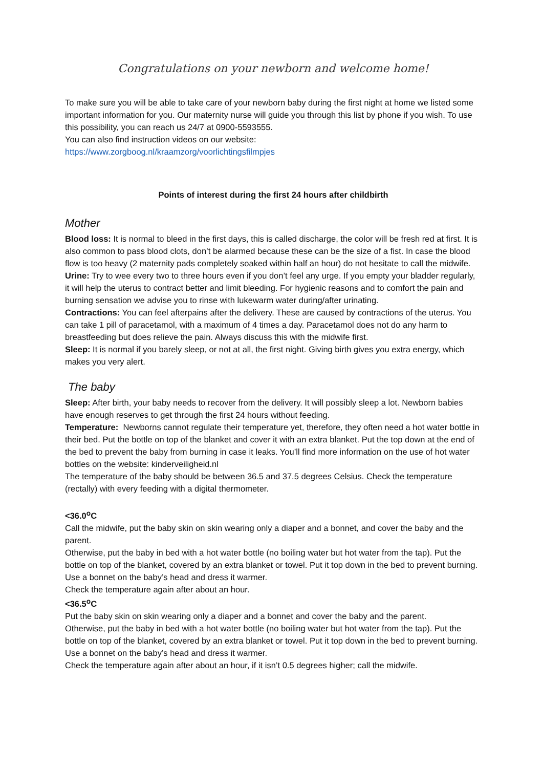Congratulations on your newborn and welcome home!
To make sure you will be able to take care of your newborn baby during the first night at home we listed some important information for you. Our maternity nurse will guide you through this list by phone if you wish. To use this possibility, you can reach us 24/7 at 0900-5593555.
You can also find instruction videos on our website:
https://www.zorgboog.nl/kraamzorg/voorlichtingsfilmpjes
Points of interest during the first 24 hours after childbirth
Mother
Blood loss: It is normal to bleed in the first days, this is called discharge, the color will be fresh red at first. It is also common to pass blood clots, don’t be alarmed because these can be the size of a fist. In case the blood flow is too heavy (2 maternity pads completely soaked within half an hour) do not hesitate to call the midwife.
Urine: Try to wee every two to three hours even if you don’t feel any urge. If you empty your bladder regularly, it will help the uterus to contract better and limit bleeding. For hygienic reasons and to comfort the pain and burning sensation we advise you to rinse with lukewarm water during/after urinating.
Contractions: You can feel afterpains after the delivery. These are caused by contractions of the uterus. You can take 1 pill of paracetamol, with a maximum of 4 times a day. Paracetamol does not do any harm to breastfeeding but does relieve the pain. Always discuss this with the midwife first.
Sleep: It is normal if you barely sleep, or not at all, the first night. Giving birth gives you extra energy, which makes you very alert.
The baby
Sleep: After birth, your baby needs to recover from the delivery. It will possibly sleep a lot. Newborn babies have enough reserves to get through the first 24 hours without feeding.
Temperature: Newborns cannot regulate their temperature yet, therefore, they often need a hot water bottle in their bed. Put the bottle on top of the blanket and cover it with an extra blanket. Put the top down at the end of the bed to prevent the baby from burning in case it leaks. You’ll find more information on the use of hot water bottles on the website: kinderveiligheid.nl
The temperature of the baby should be between 36.5 and 37.5 degrees Celsius. Check the temperature (rectally) with every feeding with a digital thermometer.
<36.0<sup>o</sup>C
Call the midwife, put the baby skin on skin wearing only a diaper and a bonnet, and cover the baby and the parent.
Otherwise, put the baby in bed with a hot water bottle (no boiling water but hot water from the tap). Put the bottle on top of the blanket, covered by an extra blanket or towel. Put it top down in the bed to prevent burning.
Use a bonnet on the baby’s head and dress it warmer.
Check the temperature again after about an hour.
<36.5<sup>o</sup>C
Put the baby skin on skin wearing only a diaper and a bonnet and cover the baby and the parent.
Otherwise, put the baby in bed with a hot water bottle (no boiling water but hot water from the tap). Put the bottle on top of the blanket, covered by an extra blanket or towel. Put it top down in the bed to prevent burning.
Use a bonnet on the baby’s head and dress it warmer.
Check the temperature again after about an hour, if it isn’t 0.5 degrees higher; call the midwife.